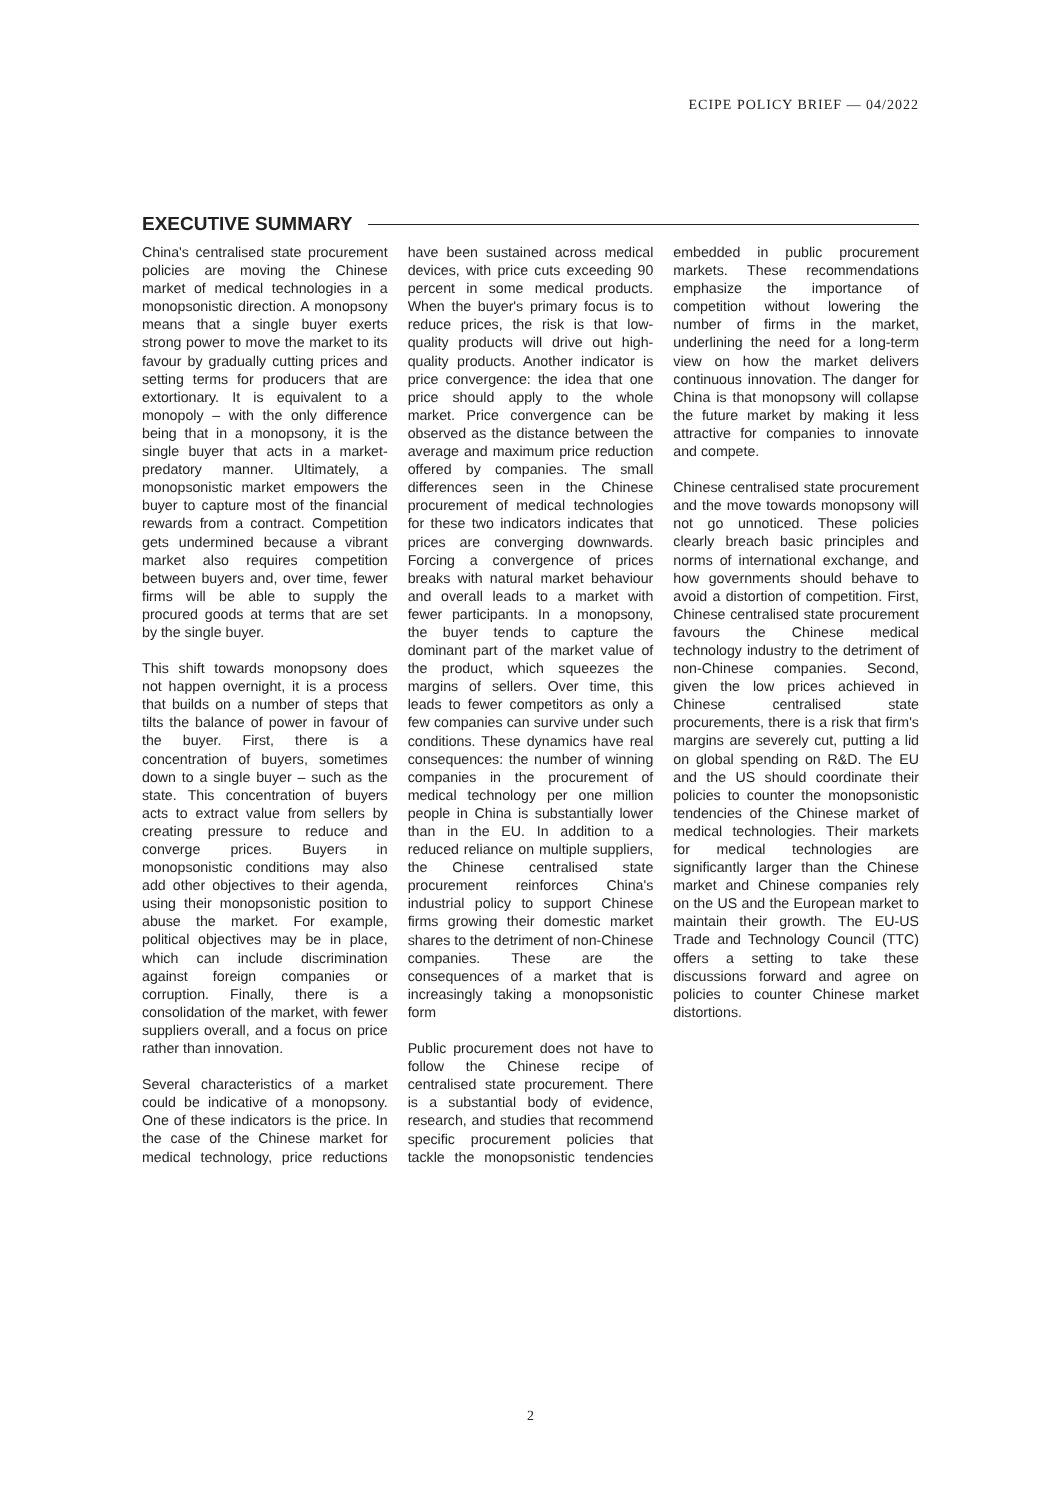ECIPE POLICY BRIEF — 04/2022
EXECUTIVE SUMMARY
China's centralised state procurement policies are moving the Chinese market of medical technologies in a monopsonistic direction. A monopsony means that a single buyer exerts strong power to move the market to its favour by gradually cutting prices and setting terms for producers that are extortionary. It is equivalent to a monopoly – with the only difference being that in a monopsony, it is the single buyer that acts in a market-predatory manner. Ultimately, a monopsonistic market empowers the buyer to capture most of the financial rewards from a contract. Competition gets undermined because a vibrant market also requires competition between buyers and, over time, fewer firms will be able to supply the procured goods at terms that are set by the single buyer.
This shift towards monopsony does not happen overnight, it is a process that builds on a number of steps that tilts the balance of power in favour of the buyer. First, there is a concentration of buyers, sometimes down to a single buyer – such as the state. This concentration of buyers acts to extract value from sellers by creating pressure to reduce and converge prices. Buyers in monopsonistic conditions may also add other objectives to their agenda, using their monopsonistic position to abuse the market. For example, political objectives may be in place, which can include discrimination against foreign companies or corruption. Finally, there is a consolidation of the market, with fewer suppliers overall, and a focus on price rather than innovation.
Several characteristics of a market could be indicative of a monopsony. One of these indicators is the price. In the case of the Chinese market for medical technology, price reductions have been sustained across medical devices, with price cuts exceeding 90 percent in some medical products. When the buyer's primary focus is to reduce prices, the risk is that low-quality products will drive out high-quality products. Another indicator is price convergence: the idea that one price should apply to the whole market. Price convergence can be observed as the distance between the average and maximum price reduction offered by companies. The small differences seen in the Chinese procurement of medical technologies for these two indicators indicates that prices are converging downwards. Forcing a convergence of prices breaks with natural market behaviour and overall leads to a market with fewer participants. In a monopsony, the buyer tends to capture the dominant part of the market value of the product, which squeezes the margins of sellers. Over time, this leads to fewer competitors as only a few companies can survive under such conditions. These dynamics have real consequences: the number of winning companies in the procurement of medical technology per one million people in China is substantially lower than in the EU. In addition to a reduced reliance on multiple suppliers, the Chinese centralised state procurement reinforces China's industrial policy to support Chinese firms growing their domestic market shares to the detriment of non-Chinese companies. These are the consequences of a market that is increasingly taking a monopsonistic form
Public procurement does not have to follow the Chinese recipe of centralised state procurement. There is a substantial body of evidence, research, and studies that recommend specific procurement policies that tackle the monopsonistic tendencies embedded in public procurement markets. These recommendations emphasize the importance of competition without lowering the number of firms in the market, underlining the need for a long-term view on how the market delivers continuous innovation. The danger for China is that monopsony will collapse the future market by making it less attractive for companies to innovate and compete.
Chinese centralised state procurement and the move towards monopsony will not go unnoticed. These policies clearly breach basic principles and norms of international exchange, and how governments should behave to avoid a distortion of competition. First, Chinese centralised state procurement favours the Chinese medical technology industry to the detriment of non-Chinese companies. Second, given the low prices achieved in Chinese centralised state procurements, there is a risk that firm's margins are severely cut, putting a lid on global spending on R&D. The EU and the US should coordinate their policies to counter the monopsonistic tendencies of the Chinese market of medical technologies. Their markets for medical technologies are significantly larger than the Chinese market and Chinese companies rely on the US and the European market to maintain their growth. The EU-US Trade and Technology Council (TTC) offers a setting to take these discussions forward and agree on policies to counter Chinese market distortions.
2